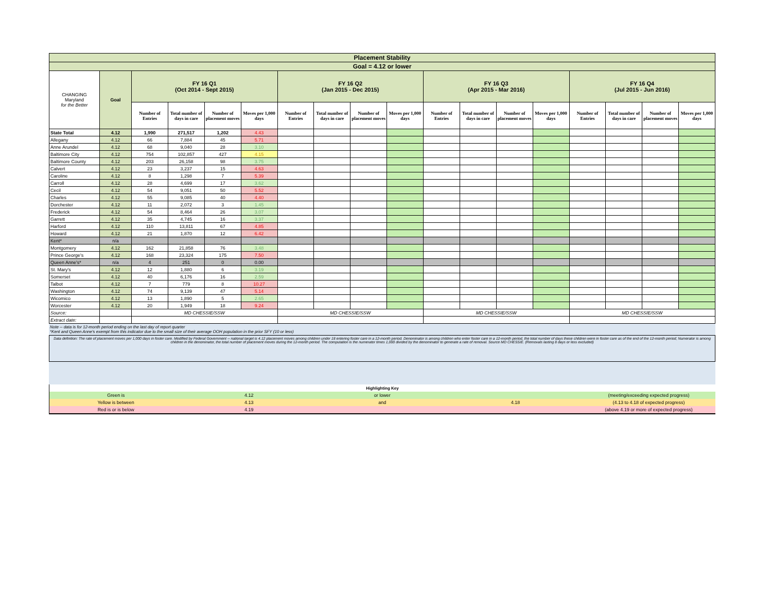| Placement Stability | | | | | | | | | | | | | | | | | |
| Goal = 4.12 or lower | | | | | | | | | | | | | | | | | |
| CHANGING Maryland for the Better | Goal | FY 16 Q1 (Oct 2014 - Sept 2015) | | | | FY 16 Q2 (Jan 2015 - Dec 2015) | | | | FY 16 Q3 (Apr 2015 - Mar 2016) | | | | FY 16 Q4 (Jul 2015 - Jun 2016) | | | |
| | | Number of Entries | Total number of days in care | Number of placement moves | Moves per 1,000 days | Number of Entries | Total number of days in care | Number of placement moves | Moves per 1,000 days | Number of Entries | Total number of days in care | Number of placement moves | Moves per 1,000 days | Number of Entries | Total number of days in care | Number of placement moves | Moves per 1,000 days |
| State Total | 4.12 | 1,990 | 271,517 | 1,202 | 4.43 | | | | | | | | | | | | |
| Allegany | 4.12 | 66 | 7,884 | 45 | 5.71 | | | | | | | | | | | | |
| Anne Arundel | 4.12 | 68 | 9,040 | 28 | 3.10 | | | | | | | | | | | | |
| Baltimore City | 4.12 | 754 | 102,857 | 427 | 4.15 | | | | | | | | | | | | |
| Baltimore County | 4.12 | 203 | 26,158 | 98 | 3.75 | | | | | | | | | | | | |
| Calvert | 4.12 | 23 | 3,237 | 15 | 4.63 | | | | | | | | | | | | |
| Caroline | 4.12 | 8 | 1,298 | 7 | 5.39 | | | | | | | | | | | | |
| Carroll | 4.12 | 28 | 4,699 | 17 | 3.62 | | | | | | | | | | | | |
| Cecil | 4.12 | 54 | 9,051 | 50 | 5.52 | | | | | | | | | | | | |
| Charles | 4.12 | 55 | 9,085 | 40 | 4.40 | | | | | | | | | | | | |
| Dorchester | 4.12 | 11 | 2,072 | 3 | 1.45 | | | | | | | | | | | | |
| Frederick | 4.12 | 54 | 8,464 | 26 | 3.07 | | | | | | | | | | | | |
| Garrett | 4.12 | 35 | 4,745 | 16 | 3.37 | | | | | | | | | | | | |
| Harford | 4.12 | 110 | 13,811 | 67 | 4.85 | | | | | | | | | | | | |
| Howard | 4.12 | 21 | 1,870 | 12 | 6.42 | | | | | | | | | | | | |
| Kent* | n/a | | | | | | | | | | | | | | | | |
| Montgomery | 4.12 | 162 | 21,858 | 76 | 3.48 | | | | | | | | | | | | |
| Prince George's | 4.12 | 168 | 23,324 | 175 | 7.50 | | | | | | | | | | | | |
| Queen Anne's* | n/a | 4 | 251 | 0 | 0.00 | | | | | | | | | | | | |
| St. Mary's | 4.12 | 12 | 1,880 | 6 | 3.19 | | | | | | | | | | | | |
| Somerset | 4.12 | 40 | 6,176 | 16 | 2.59 | | | | | | | | | | | | |
| Talbot | 4.12 | 7 | 779 | 8 | 10.27 | | | | | | | | | | | | |
| Washington | 4.12 | 74 | 9,139 | 47 | 5.14 | | | | | | | | | | | | |
| Wicomico | 4.12 | 13 | 1,890 | 5 | 2.65 | | | | | | | | | | | | |
| Worcester | 4.12 | 20 | 1,949 | 18 | 9.24 | | | | | | | | | | | | |
| Source: | | MD CHESSIE/SSW | | | | MD CHESSIE/SSW | | | | MD CHESSIE/SSW | | | | MD CHESSIE/SSW | | | |
| Extract date: | | | | | | | | | | | | | | | | | |
Note -- data is for 12-month period ending on the last day of report quarter
*Kent and Queen Anne's exempt from this indicator due to the small size of their average OOH population in the prior SFY (10 or less)
Data definition: The rate of placement moves per 1,000 days in foster care. Modified by Federal Government -- national target is 4.12 placement moves among children under 18 entering foster care in a 12-month period. Denominator is among children who enter foster care in a 12-month period, the total number of days these children were in foster care as of the end of the 12-month period; Numerator is among children in the denominator, the total number of placement moves during the 12-month period. The computation is the numerator times 1,000 divided by the denominator to generate a rate of removal. Source MD CHESSIE. (Removals lasting 8 days or less excluded)
| Highlighting Key | | | | |
| Green is | 4.12 | or lower | | (meeting/exceeding expected progress) |
| Yellow is between | 4.13 | and | 4.18 | (4.13 to 4.18 of expected progress) |
| Red is or is below | 4.19 | | | (above 4.19 or more of expected progress) |